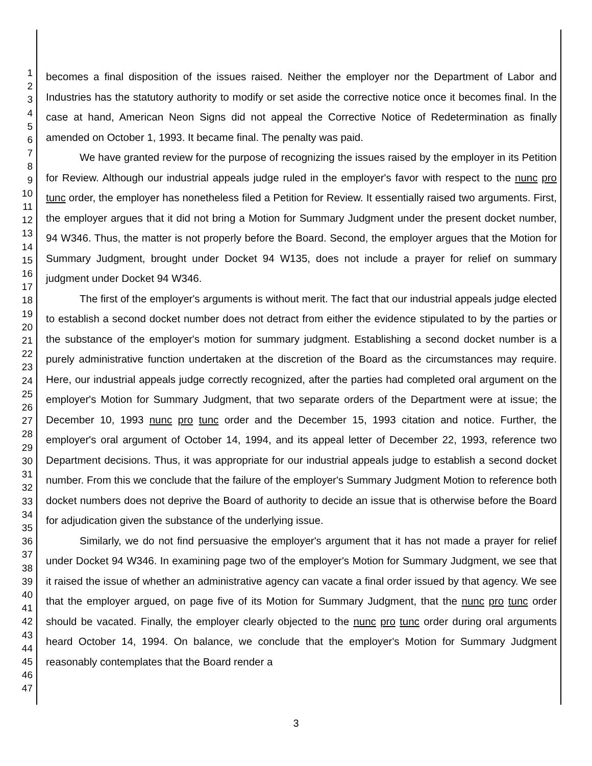1
2
3
4
5
6
7
8
9
10
11
12
13
14
15
16
17
18
19
20
21
22
23
24
25
26
27
28
29
30
31
32
33
34
35
36
37
38
39
40
41
42
43
44
45
46
47
becomes a final disposition of the issues raised. Neither the employer nor the Department of Labor and Industries has the statutory authority to modify or set aside the corrective notice once it becomes final. In the case at hand, American Neon Signs did not appeal the Corrective Notice of Redetermination as finally amended on October 1, 1993. It became final. The penalty was paid.
We have granted review for the purpose of recognizing the issues raised by the employer in its Petition for Review. Although our industrial appeals judge ruled in the employer's favor with respect to the nunc pro tunc order, the employer has nonetheless filed a Petition for Review. It essentially raised two arguments. First, the employer argues that it did not bring a Motion for Summary Judgment under the present docket number, 94 W346. Thus, the matter is not properly before the Board. Second, the employer argues that the Motion for Summary Judgment, brought under Docket 94 W135, does not include a prayer for relief on summary judgment under Docket 94 W346.
The first of the employer's arguments is without merit. The fact that our industrial appeals judge elected to establish a second docket number does not detract from either the evidence stipulated to by the parties or the substance of the employer's motion for summary judgment. Establishing a second docket number is a purely administrative function undertaken at the discretion of the Board as the circumstances may require. Here, our industrial appeals judge correctly recognized, after the parties had completed oral argument on the employer's Motion for Summary Judgment, that two separate orders of the Department were at issue; the December 10, 1993 nunc pro tunc order and the December 15, 1993 citation and notice. Further, the employer's oral argument of October 14, 1994, and its appeal letter of December 22, 1993, reference two Department decisions. Thus, it was appropriate for our industrial appeals judge to establish a second docket number. From this we conclude that the failure of the employer's Summary Judgment Motion to reference both docket numbers does not deprive the Board of authority to decide an issue that is otherwise before the Board for adjudication given the substance of the underlying issue.
Similarly, we do not find persuasive the employer's argument that it has not made a prayer for relief under Docket 94 W346. In examining page two of the employer's Motion for Summary Judgment, we see that it raised the issue of whether an administrative agency can vacate a final order issued by that agency. We see that the employer argued, on page five of its Motion for Summary Judgment, that the nunc pro tunc order should be vacated. Finally, the employer clearly objected to the nunc pro tunc order during oral arguments heard October 14, 1994. On balance, we conclude that the employer's Motion for Summary Judgment reasonably contemplates that the Board render a
3